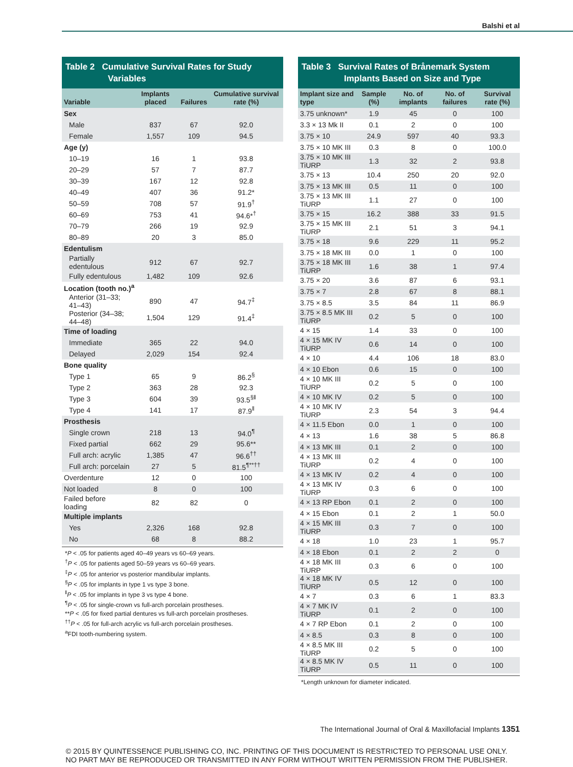Balshi et al
Table 2 Cumulative Survival Rates for Study
Variables
| Variable | Implants placed | Failures | Cumulative survival rate (%) |
| --- | --- | --- | --- |
| Sex | | | |
| Male | 837 | 67 | 92.0 |
| Female | 1,557 | 109 | 94.5 |
| Age (y) | | | |
| 10–19 | 16 | 1 | 93.8 |
| 20–29 | 57 | 7 | 87.7 |
| 30–39 | 167 | 12 | 92.8 |
| 40–49 | 407 | 36 | 91.2* |
| 50–59 | 708 | 57 | 91.9<sup>†</sup> |
| 60–69 | 753 | 41 | 94.6*<sup>†</sup> |
| 70–79 | 266 | 19 | 92.9 |
| 80–89 | 20 | 3 | 85.0 |
| Edentulism | | | |
| Partially edentulous | 912 | 67 | 92.7 |
| Fully edentulous | 1,482 | 109 | 92.6 |
| Location (tooth no.)<sup>a</sup> | | | |
| Anterior (31–33; 41–43) | 890 | 47 | 94.7<sup>‡</sup> |
| Posterior (34–38; 44–48) | 1,504 | 129 | 91.4<sup>‡</sup> |
| Time of loading | | | |
| Immediate | 365 | 22 | 94.0 |
| Delayed | 2,029 | 154 | 92.4 |
| Bone quality | | | |
| Type 1 | 65 | 9 | 86.2<sup>§</sup> |
| Type 2 | 363 | 28 | 92.3 |
| Type 3 | 604 | 39 | 93.5<sup>§‖</sup> |
| Type 4 | 141 | 17 | 87.9<sup>‖</sup> |
| Prosthesis | | | |
| Single crown | 218 | 13 | 94.0<sup>¶</sup> |
| Fixed partial | 662 | 29 | 95.6** |
| Full arch: acrylic | 1,385 | 47 | 96.6<sup>††</sup> |
| Full arch: porcelain | 27 | 5 | 81.5<sup>¶**††</sup> |
| Overdenture | 12 | 0 | 100 |
| Not loaded | 8 | 0 | 100 |
| Failed before loading | 82 | 82 | 0 |
| Multiple implants | | | |
| Yes | 2,326 | 168 | 92.8 |
| No | 68 | 8 | 88.2 |
*P < .05 for patients aged 40–49 years vs 60–69 years.
<sup>†</sup> P < .05 for patients aged 50–59 years vs 60–69 years.
<sup>‡</sup> P < .05 for anterior vs posterior mandibular implants.
<sup>§</sup> P < .05 for implants in type 1 vs type 3 bone.
<sup>‖</sup> P < .05 for implants in type 3 vs type 4 bone.
<sup>¶</sup> P < .05 for single-crown vs full-arch porcelain prostheses.
**P < .05 for fixed partial dentures vs full-arch porcelain prostheses.
<sup>††</sup> P < .05 for full-arch acrylic vs full-arch porcelain prostheses.
<sup>a</sup> FDI tooth-numbering system.
Table 3 Survival Rates of Brånemark System
Implants Based on Size and Type
| Implant size and type | Sample (%) | No. of implants | No. of failures | Survival rate (%) |
| --- | --- | --- | --- | --- |
| 3.75 unknown* | 1.9 | 45 | 0 | 100 |
| 3.3 × 13 Mk II | 0.1 | 2 | 0 | 100 |
| 3.75 × 10 | 24.9 | 597 | 40 | 93.3 |
| 3.75 × 10 MK III | 0.3 | 8 | 0 | 100.0 |
| 3.75 × 10 MK III TiURP | 1.3 | 32 | 2 | 93.8 |
| 3.75 × 13 | 10.4 | 250 | 20 | 92.0 |
| 3.75 × 13 MK III | 0.5 | 11 | 0 | 100 |
| 3.75 × 13 MK III TiURP | 1.1 | 27 | 0 | 100 |
| 3.75 × 15 | 16.2 | 388 | 33 | 91.5 |
| 3.75 × 15 MK III TiURP | 2.1 | 51 | 3 | 94.1 |
| 3.75 × 18 | 9.6 | 229 | 11 | 95.2 |
| 3.75 × 18 MK III | 0.0 | 1 | 0 | 100 |
| 3.75 × 18 MK III TiURP | 1.6 | 38 | 1 | 97.4 |
| 3.75 × 20 | 3.6 | 87 | 6 | 93.1 |
| 3.75 × 7 | 2.8 | 67 | 8 | 88.1 |
| 3.75 × 8.5 | 3.5 | 84 | 11 | 86.9 |
| 3.75 × 8.5 MK III TiURP | 0.2 | 5 | 0 | 100 |
| 4 × 15 | 1.4 | 33 | 0 | 100 |
| 4 × 15 MK IV TiURP | 0.6 | 14 | 0 | 100 |
| 4 × 10 | 4.4 | 106 | 18 | 83.0 |
| 4 × 10 Ebon | 0.6 | 15 | 0 | 100 |
| 4 × 10 MK III TiURP | 0.2 | 5 | 0 | 100 |
| 4 × 10 MK IV | 0.2 | 5 | 0 | 100 |
| 4 × 10 MK IV TiURP | 2.3 | 54 | 3 | 94.4 |
| 4 × 11.5 Ebon | 0.0 | 1 | 0 | 100 |
| 4 × 13 | 1.6 | 38 | 5 | 86.8 |
| 4 × 13 MK III | 0.1 | 2 | 0 | 100 |
| 4 × 13 MK III TiURP | 0.2 | 4 | 0 | 100 |
| 4 × 13 MK IV | 0.2 | 4 | 0 | 100 |
| 4 × 13 MK IV TiURP | 0.3 | 6 | 0 | 100 |
| 4 × 13 RP Ebon | 0.1 | 2 | 0 | 100 |
| 4 × 15 Ebon | 0.1 | 2 | 1 | 50.0 |
| 4 × 15 MK III TiURP | 0.3 | 7 | 0 | 100 |
| 4 × 18 | 1.0 | 23 | 1 | 95.7 |
| 4 × 18 Ebon | 0.1 | 2 | 2 | 0 |
| 4 × 18 MK III TiURP | 0.3 | 6 | 0 | 100 |
| 4 × 18 MK IV TiURP | 0.5 | 12 | 0 | 100 |
| 4 × 7 | 0.3 | 6 | 1 | 83.3 |
| 4 × 7 MK IV TiURP | 0.1 | 2 | 0 | 100 |
| 4 × 7 RP Ebon | 0.1 | 2 | 0 | 100 |
| 4 × 8.5 | 0.3 | 8 | 0 | 100 |
| 4 × 8.5 MK III TiURP | 0.2 | 5 | 0 | 100 |
| 4 × 8.5 MK IV TiURP | 0.5 | 11 | 0 | 100 |
*Length unknown for diameter indicated.
The International Journal of Oral & Maxillofacial Implants 1351
© 2015 BY QUINTESSENCE PUBLISHING CO, INC. PRINTING OF THIS DOCUMENT IS RESTRICTED TO PERSONAL USE ONLY.
NO PART MAY BE REPRODUCED OR TRANSMITTED IN ANY FORM WITHOUT WRITTEN PERMISSION FROM THE PUBLISHER.